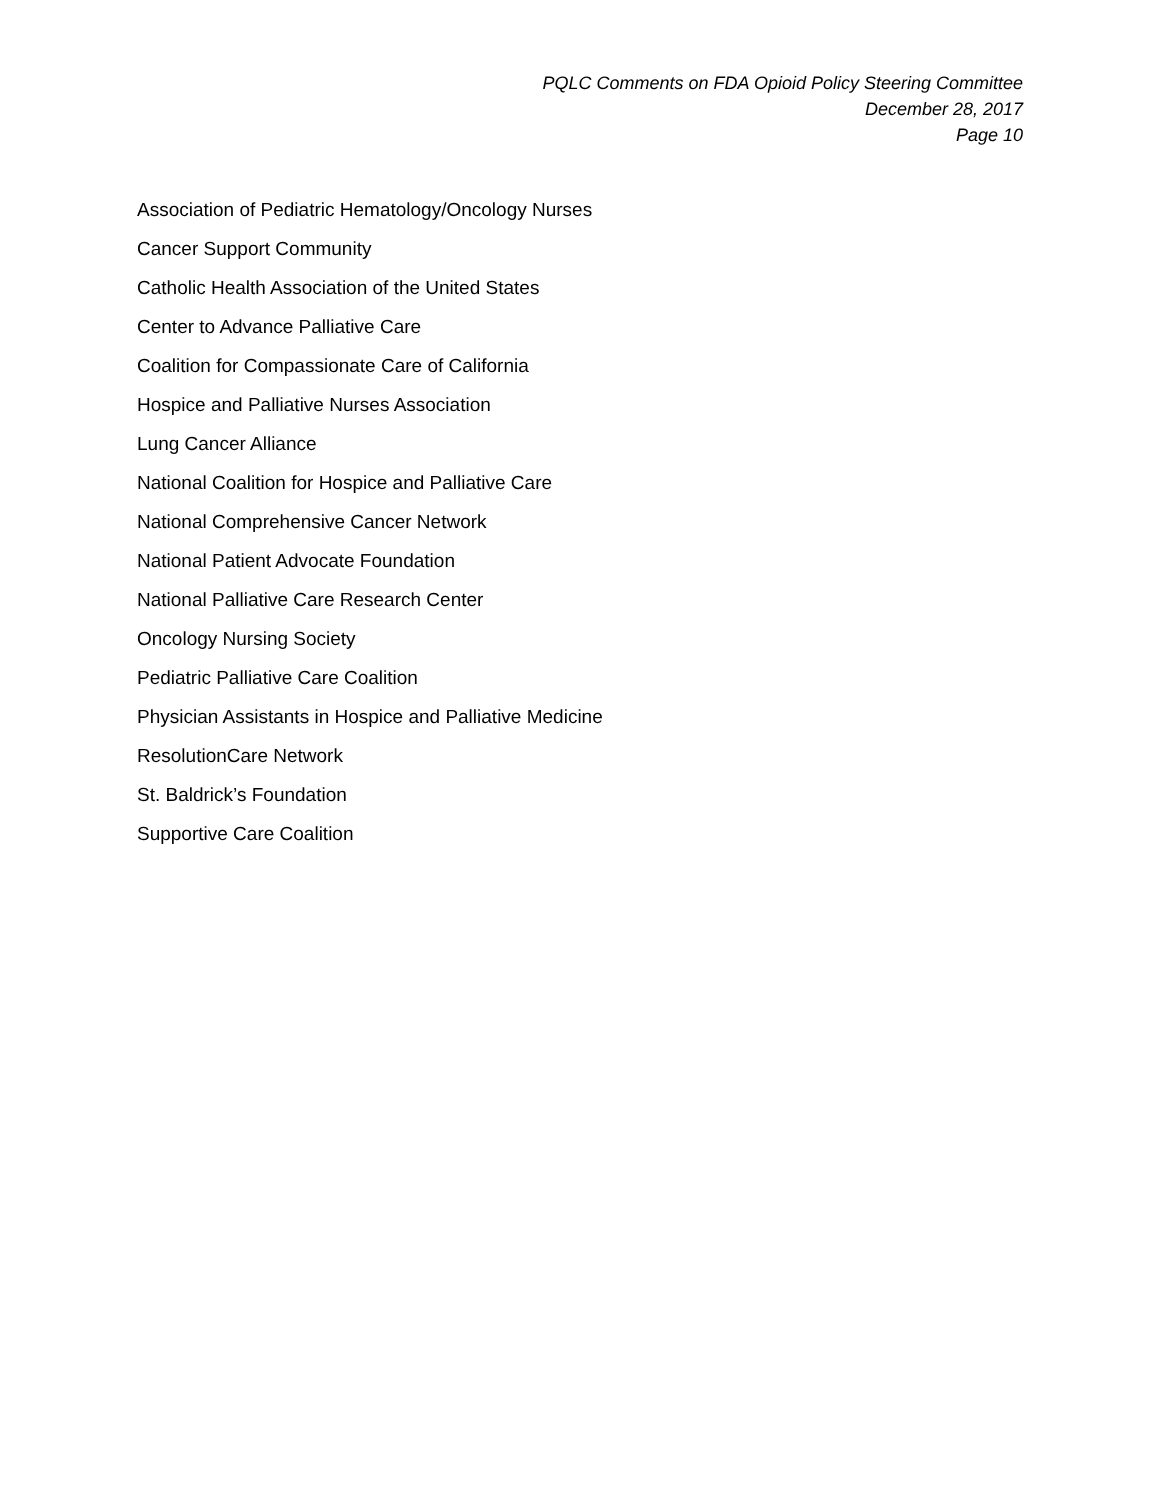PQLC Comments on FDA Opioid Policy Steering Committee
December 28, 2017
Page 10
Association of Pediatric Hematology/Oncology Nurses
Cancer Support Community
Catholic Health Association of the United States
Center to Advance Palliative Care
Coalition for Compassionate Care of California
Hospice and Palliative Nurses Association
Lung Cancer Alliance
National Coalition for Hospice and Palliative Care
National Comprehensive Cancer Network
National Patient Advocate Foundation
National Palliative Care Research Center
Oncology Nursing Society
Pediatric Palliative Care Coalition
Physician Assistants in Hospice and Palliative Medicine
ResolutionCare Network
St. Baldrick’s Foundation
Supportive Care Coalition